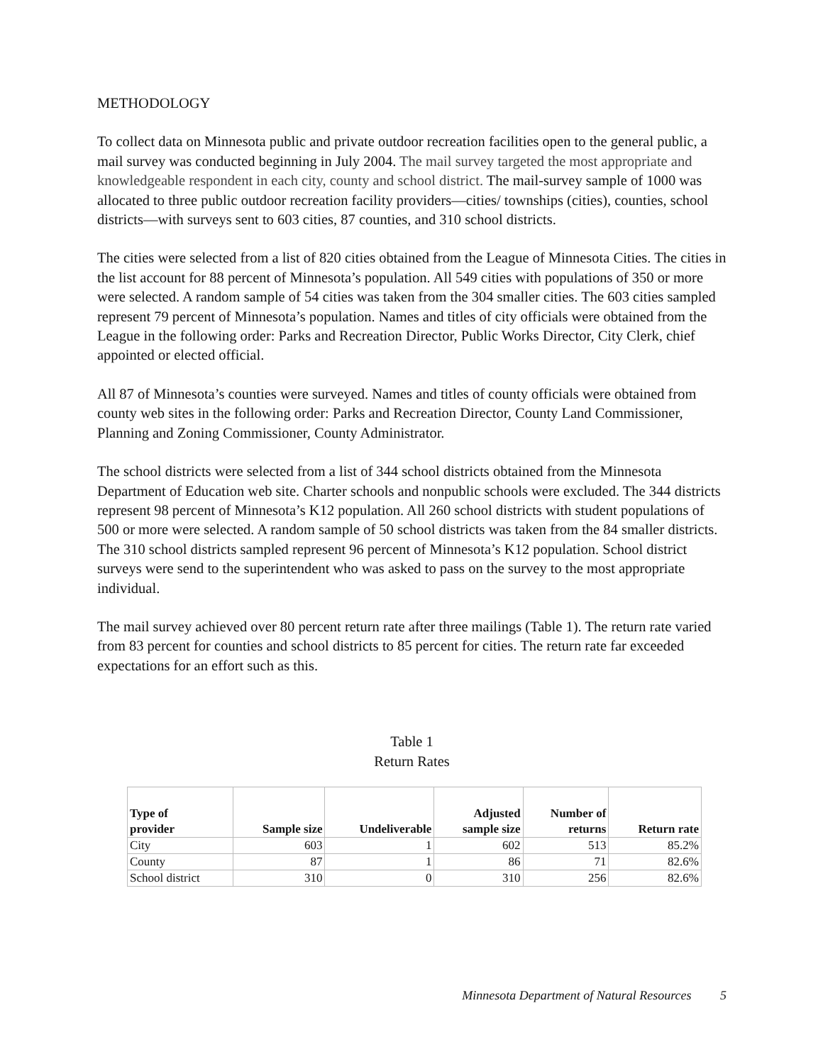METHODOLOGY
To collect data on Minnesota public and private outdoor recreation facilities open to the general public, a mail survey was conducted beginning in July 2004. The mail survey targeted the most appropriate and knowledgeable respondent in each city, county and school district. The mail-survey sample of 1000 was allocated to three public outdoor recreation facility providers—cities/ townships (cities), counties, school districts—with surveys sent to 603 cities, 87 counties, and 310 school districts.
The cities were selected from a list of 820 cities obtained from the League of Minnesota Cities. The cities in the list account for 88 percent of Minnesota’s population. All 549 cities with populations of 350 or more were selected. A random sample of 54 cities was taken from the 304 smaller cities. The 603 cities sampled represent 79 percent of Minnesota’s population. Names and titles of city officials were obtained from the League in the following order: Parks and Recreation Director, Public Works Director, City Clerk, chief appointed or elected official.
All 87 of Minnesota’s counties were surveyed. Names and titles of county officials were obtained from county web sites in the following order: Parks and Recreation Director, County Land Commissioner, Planning and Zoning Commissioner, County Administrator.
The school districts were selected from a list of 344 school districts obtained from the Minnesota Department of Education web site. Charter schools and nonpublic schools were excluded. The 344 districts represent 98 percent of Minnesota’s K12 population. All 260 school districts with student populations of 500 or more were selected. A random sample of 50 school districts was taken from the 84 smaller districts. The 310 school districts sampled represent 96 percent of Minnesota’s K12 population. School district surveys were send to the superintendent who was asked to pass on the survey to the most appropriate individual.
The mail survey achieved over 80 percent return rate after three mailings (Table 1). The return rate varied from 83 percent for counties and school districts to 85 percent for cities. The return rate far exceeded expectations for an effort such as this.
Table 1
Return Rates
| Type of provider | Sample size | Undeliverable | Adjusted sample size | Number of returns | Return rate |
| --- | --- | --- | --- | --- | --- |
| City | 603 | 1 | 602 | 513 | 85.2% |
| County | 87 | 1 | 86 | 71 | 82.6% |
| School district | 310 | 0 | 310 | 256 | 82.6% |
Minnesota Department of Natural Resources 5